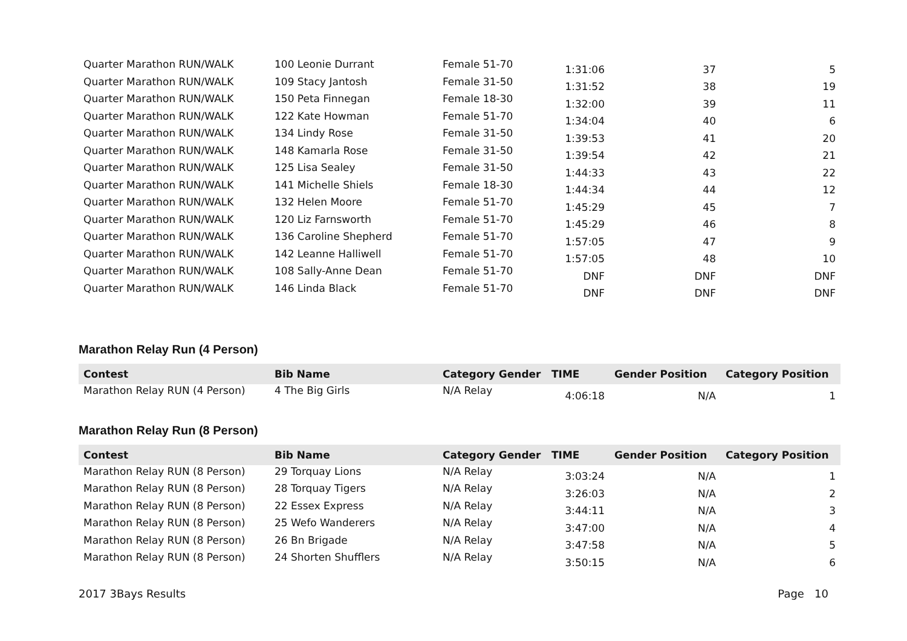| Quarter Marathon RUN/WALK | 100 Leonie Durrant | Female 51-70 | 1:31:06 | 37 | 5 |
| Quarter Marathon RUN/WALK | 109 Stacy Jantosh | Female 31-50 | 1:31:52 | 38 | 19 |
| Quarter Marathon RUN/WALK | 150 Peta Finnegan | Female 18-30 | 1:32:00 | 39 | 11 |
| Quarter Marathon RUN/WALK | 122 Kate Howman | Female 51-70 | 1:34:04 | 40 | 6 |
| Quarter Marathon RUN/WALK | 134 Lindy Rose | Female 31-50 | 1:39:53 | 41 | 20 |
| Quarter Marathon RUN/WALK | 148 Kamarla Rose | Female 31-50 | 1:39:54 | 42 | 21 |
| Quarter Marathon RUN/WALK | 125 Lisa Sealey | Female 31-50 | 1:44:33 | 43 | 22 |
| Quarter Marathon RUN/WALK | 141 Michelle Shiels | Female 18-30 | 1:44:34 | 44 | 12 |
| Quarter Marathon RUN/WALK | 132 Helen Moore | Female 51-70 | 1:45:29 | 45 | 7 |
| Quarter Marathon RUN/WALK | 120 Liz Farnsworth | Female 51-70 | 1:45:29 | 46 | 8 |
| Quarter Marathon RUN/WALK | 136 Caroline Shepherd | Female 51-70 | 1:57:05 | 47 | 9 |
| Quarter Marathon RUN/WALK | 142 Leanne Halliwell | Female 51-70 | 1:57:05 | 48 | 10 |
| Quarter Marathon RUN/WALK | 108 Sally-Anne Dean | Female 51-70 | DNF | DNF | DNF |
| Quarter Marathon RUN/WALK | 146 Linda Black | Female 51-70 | DNF | DNF | DNF |
Marathon Relay Run (4 Person)
| Contest | Bib Name | Category Gender | TIME | Gender Position | Category Position |
| --- | --- | --- | --- | --- | --- |
| Marathon Relay RUN (4 Person) | 4 The Big Girls | N/A Relay | 4:06:18 | N/A | 1 |
Marathon Relay Run (8 Person)
| Contest | Bib Name | Category Gender | TIME | Gender Position | Category Position |
| --- | --- | --- | --- | --- | --- |
| Marathon Relay RUN (8 Person) | 29 Torquay Lions | N/A Relay | 3:03:24 | N/A | 1 |
| Marathon Relay RUN (8 Person) | 28 Torquay Tigers | N/A Relay | 3:26:03 | N/A | 2 |
| Marathon Relay RUN (8 Person) | 22 Essex Express | N/A Relay | 3:44:11 | N/A | 3 |
| Marathon Relay RUN (8 Person) | 25 Wefo Wanderers | N/A Relay | 3:47:00 | N/A | 4 |
| Marathon Relay RUN (8 Person) | 26 Bn Brigade | N/A Relay | 3:47:58 | N/A | 5 |
| Marathon Relay RUN (8 Person) | 24 Shorten Shufflers | N/A Relay | 3:50:15 | N/A | 6 |
2017 3Bays Results Page 10